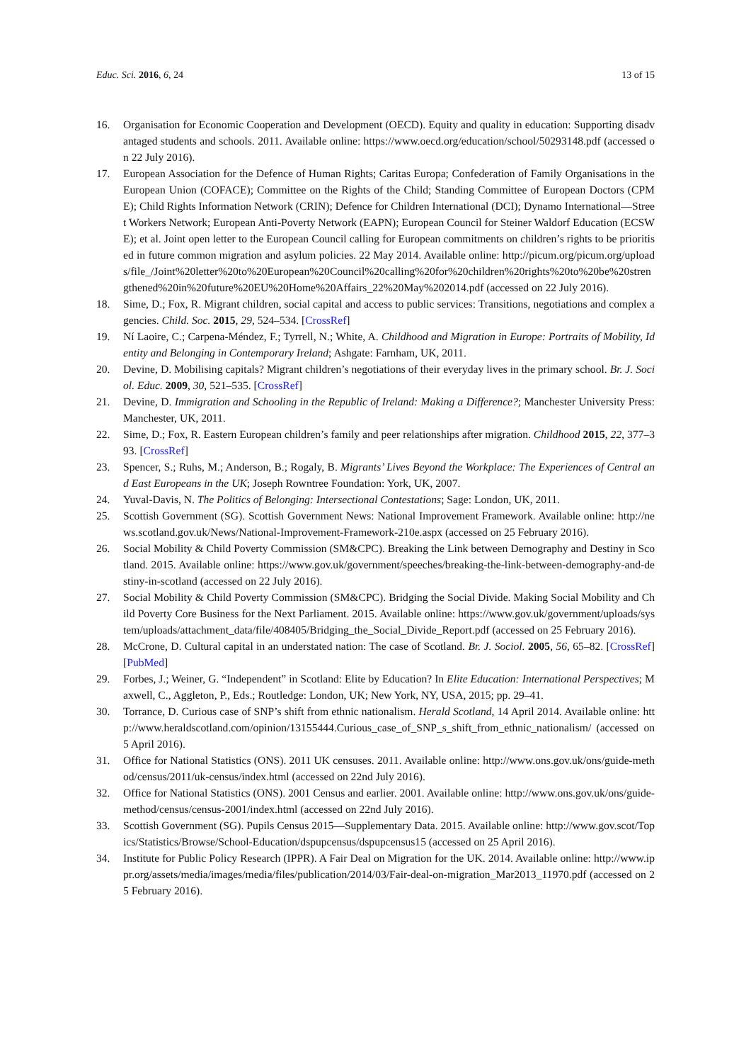Educ. Sci. 2016, 6, 24 13 of 15
16. Organisation for Economic Cooperation and Development (OECD). Equity and quality in education: Supporting disadvantaged students and schools. 2011. Available online: https://www.oecd.org/education/school/50293148.pdf (accessed on 22 July 2016).
17. European Association for the Defence of Human Rights; Caritas Europa; Confederation of Family Organisations in the European Union (COFACE); Committee on the Rights of the Child; Standing Committee of European Doctors (CPME); Child Rights Information Network (CRIN); Defence for Children International (DCI); Dynamo International—Street Workers Network; European Anti-Poverty Network (EAPN); European Council for Steiner Waldorf Education (ECSWE); et al. Joint open letter to the European Council calling for European commitments on children’s rights to be prioritised in future common migration and asylum policies. 22 May 2014. Available online: http://picum.org/picum.org/uploads/file_/Joint%20letter%20to%20European%20Council%20calling%20for%20children%20rights%20to%20be%20strengthened%20in%20future%20EU%20Home%20Affairs_22%20May%202014.pdf (accessed on 22 July 2016).
18. Sime, D.; Fox, R. Migrant children, social capital and access to public services: Transitions, negotiations and complex agencies. Child. Soc. 2015, 29, 524–534. [CrossRef]
19. Ní Laoire, C.; Carpena-Méndez, F.; Tyrrell, N.; White, A. Childhood and Migration in Europe: Portraits of Mobility, Identity and Belonging in Contemporary Ireland; Ashgate: Farnham, UK, 2011.
20. Devine, D. Mobilising capitals? Migrant children’s negotiations of their everyday lives in the primary school. Br. J. Sociol. Educ. 2009, 30, 521–535. [CrossRef]
21. Devine, D. Immigration and Schooling in the Republic of Ireland: Making a Difference?; Manchester University Press: Manchester, UK, 2011.
22. Sime, D.; Fox, R. Eastern European children’s family and peer relationships after migration. Childhood 2015, 22, 377–393. [CrossRef]
23. Spencer, S.; Ruhs, M.; Anderson, B.; Rogaly, B. Migrants’ Lives Beyond the Workplace: The Experiences of Central and East Europeans in the UK; Joseph Rowntree Foundation: York, UK, 2007.
24. Yuval-Davis, N. The Politics of Belonging: Intersectional Contestations; Sage: London, UK, 2011.
25. Scottish Government (SG). Scottish Government News: National Improvement Framework. Available online: http://news.scotland.gov.uk/News/National-Improvement-Framework-210e.aspx (accessed on 25 February 2016).
26. Social Mobility & Child Poverty Commission (SM&CPC). Breaking the Link between Demography and Destiny in Scotland. 2015. Available online: https://www.gov.uk/government/speeches/breaking-the-link-between-demography-and-destiny-in-scotland (accessed on 22 July 2016).
27. Social Mobility & Child Poverty Commission (SM&CPC). Bridging the Social Divide. Making Social Mobility and Child Poverty Core Business for the Next Parliament. 2015. Available online: https://www.gov.uk/government/uploads/system/uploads/attachment_data/file/408405/Bridging_the_Social_Divide_Report.pdf (accessed on 25 February 2016).
28. McCrone, D. Cultural capital in an understated nation: The case of Scotland. Br. J. Sociol. 2005, 56, 65–82. [CrossRef] [PubMed]
29. Forbes, J.; Weiner, G. “Independent” in Scotland: Elite by Education? In Elite Education: International Perspectives; Maxwell, C., Aggleton, P., Eds.; Routledge: London, UK; New York, NY, USA, 2015; pp. 29–41.
30. Torrance, D. Curious case of SNP’s shift from ethnic nationalism. Herald Scotland, 14 April 2014. Available online: http://www.heraldscotland.com/opinion/13155444.Curious_case_of_SNP_s_shift_from_ethnic_nationalism/ (accessed on 5 April 2016).
31. Office for National Statistics (ONS). 2011 UK censuses. 2011. Available online: http://www.ons.gov.uk/ons/guide-method/census/2011/uk-census/index.html (accessed on 22nd July 2016).
32. Office for National Statistics (ONS). 2001 Census and earlier. 2001. Available online: http://www.ons.gov.uk/ons/guide-method/census/census-2001/index.html (accessed on 22nd July 2016).
33. Scottish Government (SG). Pupils Census 2015—Supplementary Data. 2015. Available online: http://www.gov.scot/Topics/Statistics/Browse/School-Education/dspupcensus/dspupcensus15 (accessed on 25 April 2016).
34. Institute for Public Policy Research (IPPR). A Fair Deal on Migration for the UK. 2014. Available online: http://www.ippr.org/assets/media/images/media/files/publication/2014/03/Fair-deal-on-migration_Mar2013_11970.pdf (accessed on 25 February 2016).